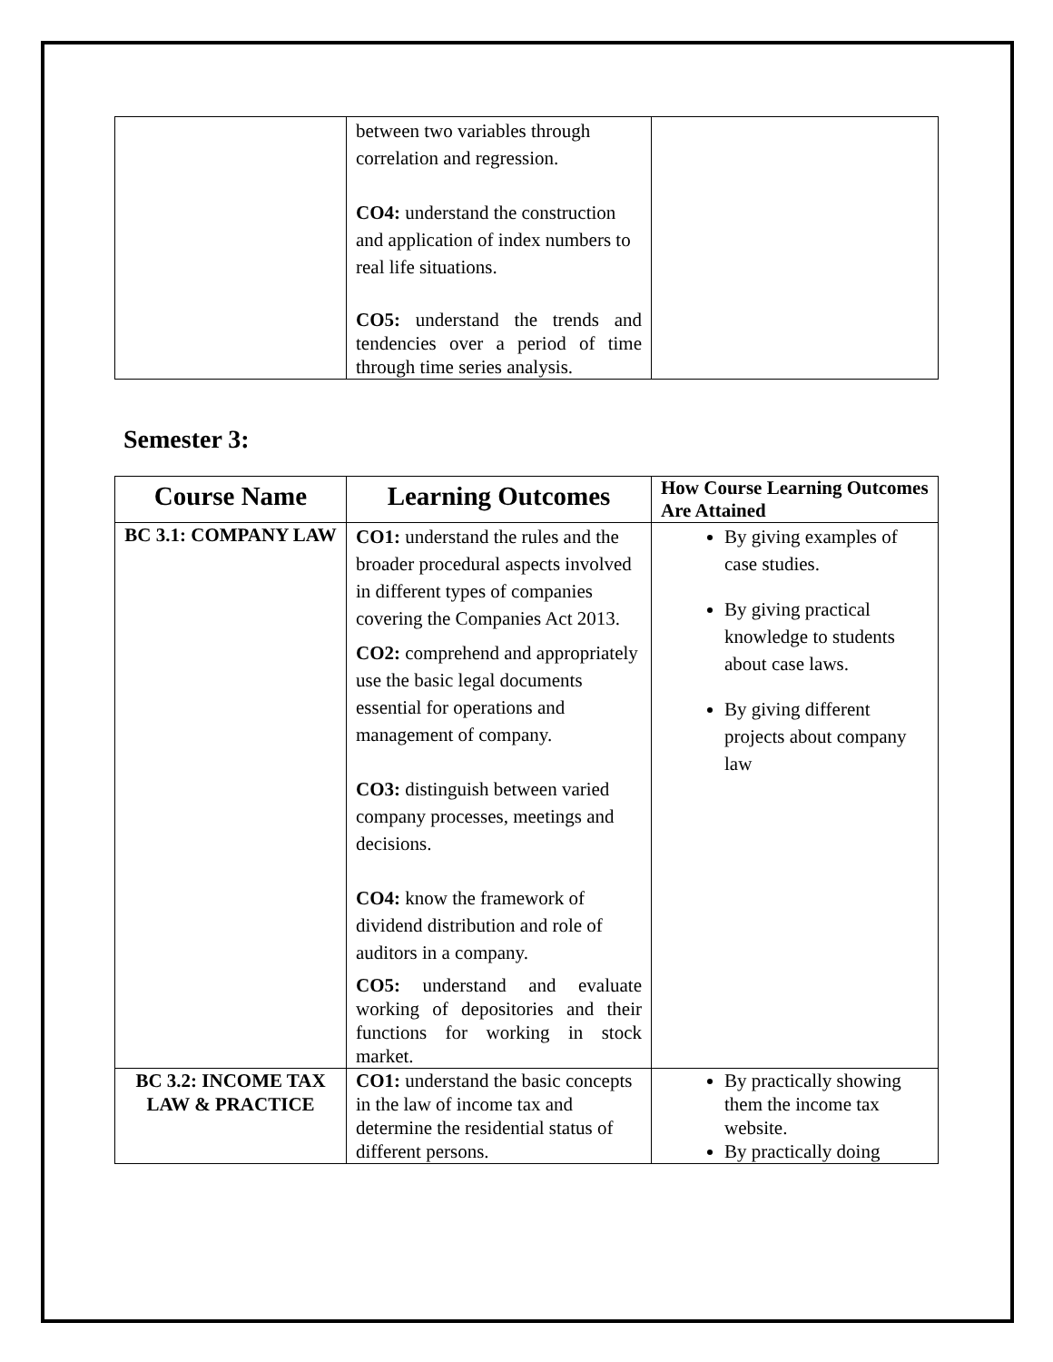| | between two variables through correlation and regression. CO4: understand the construction and application of index numbers to real life situations. CO5: understand the trends and tendencies over a period of time through time series analysis. | |
Semester 3:
| Course Name | Learning Outcomes | How Course Learning Outcomes Are Attained |
| --- | --- | --- |
| BC 3.1: COMPANY LAW | CO1: understand the rules and the broader procedural aspects involved in different types of companies covering the Companies Act 2013. CO2: comprehend and appropriately use the basic legal documents essential for operations and management of company. CO3: distinguish between varied company processes, meetings and decisions. CO4: know the framework of dividend distribution and role of auditors in a company. CO5: understand and evaluate working of depositories and their functions for working in stock market. | By giving examples of case studies. By giving practical knowledge to students about case laws. By giving different projects about company law |
| BC 3.2: INCOME TAX LAW & PRACTICE | CO1: understand the basic concepts in the law of income tax and determine the residential status of different persons. | By practically showing them the income tax website. By practically doing |